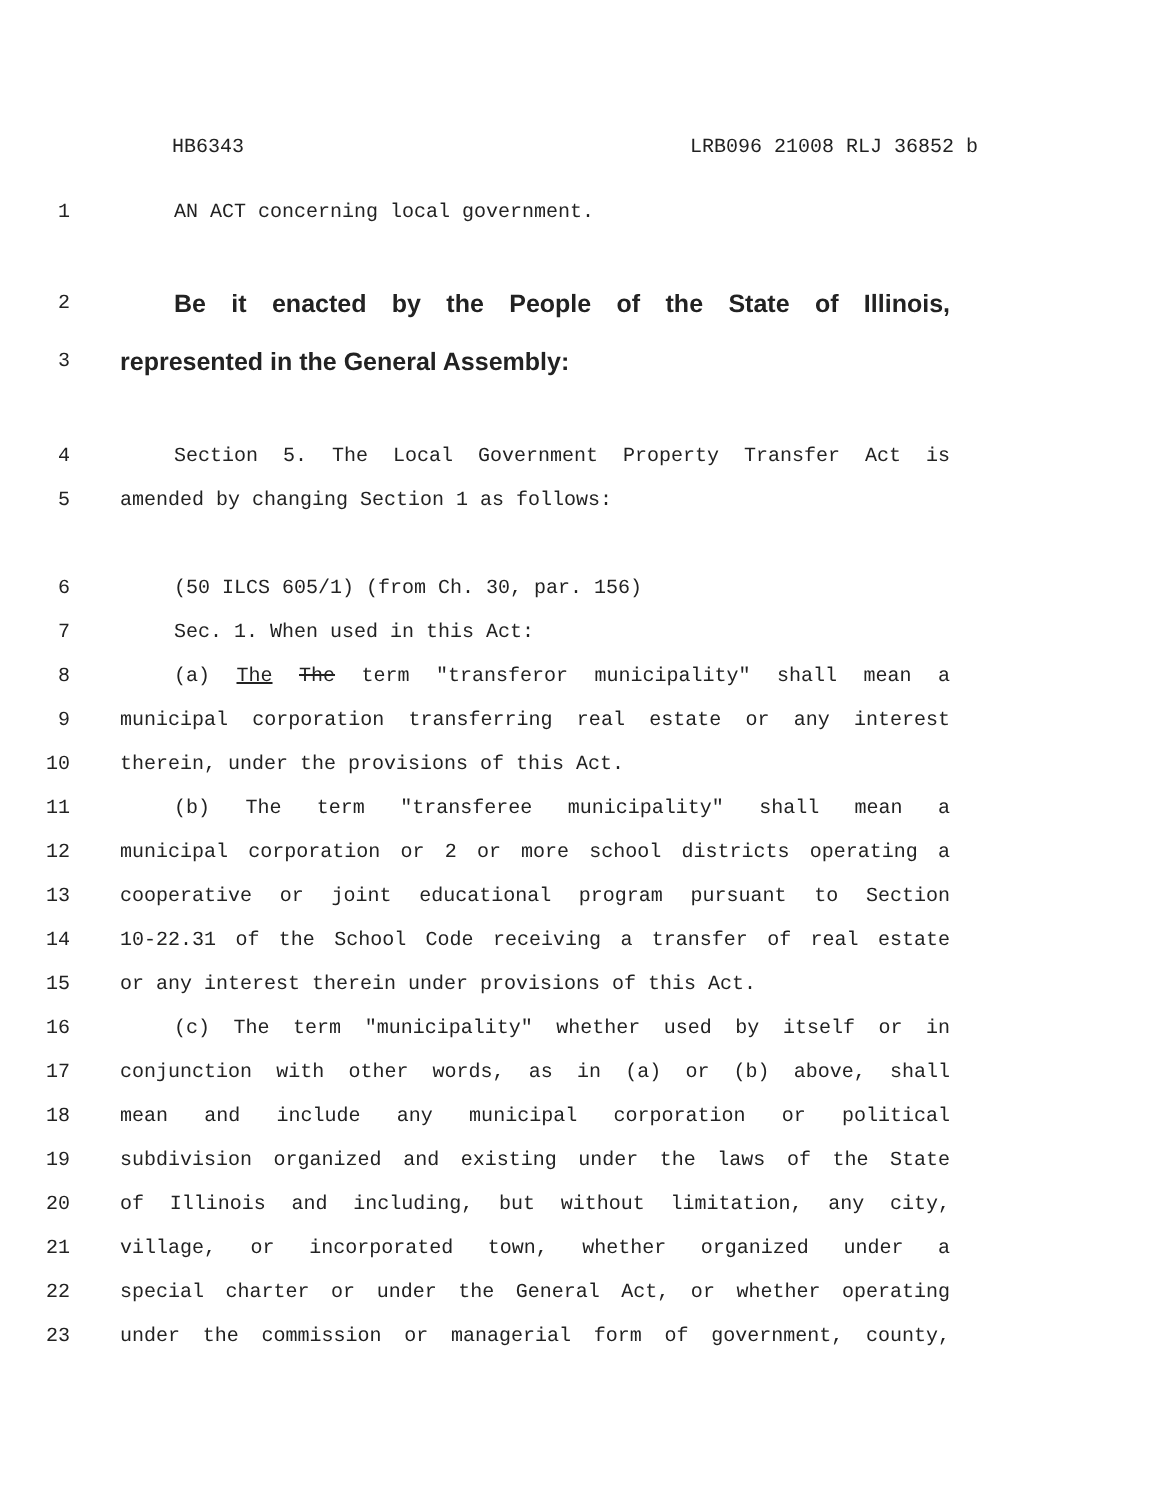HB6343 LRB096 21008 RLJ 36852 b
1 AN ACT concerning local government.
2
Be it enacted by the People of the State of Illinois,
3
represented in the General Assembly:
4 Section 5. The Local Government Property Transfer Act is
5 amended by changing Section 1 as follows:
6 (50 ILCS 605/1) (from Ch. 30, par. 156)
7 Sec. 1. When used in this Act:
8 (a) The The term "transferor municipality" shall mean a
9 municipal corporation transferring real estate or any interest
10 therein, under the provisions of this Act.
11 (b) The term "transferee municipality" shall mean a
12 municipal corporation or 2 or more school districts operating a
13 cooperative or joint educational program pursuant to Section
14 10-22.31 of the School Code receiving a transfer of real estate
15 or any interest therein under provisions of this Act.
16 (c) The term "municipality" whether used by itself or in
17 conjunction with other words, as in (a) or (b) above, shall
18 mean and include any municipal corporation or political
19 subdivision organized and existing under the laws of the State
20 of Illinois and including, but without limitation, any city,
21 village, or incorporated town, whether organized under a
22 special charter or under the General Act, or whether operating
23 under the commission or managerial form of government, county,